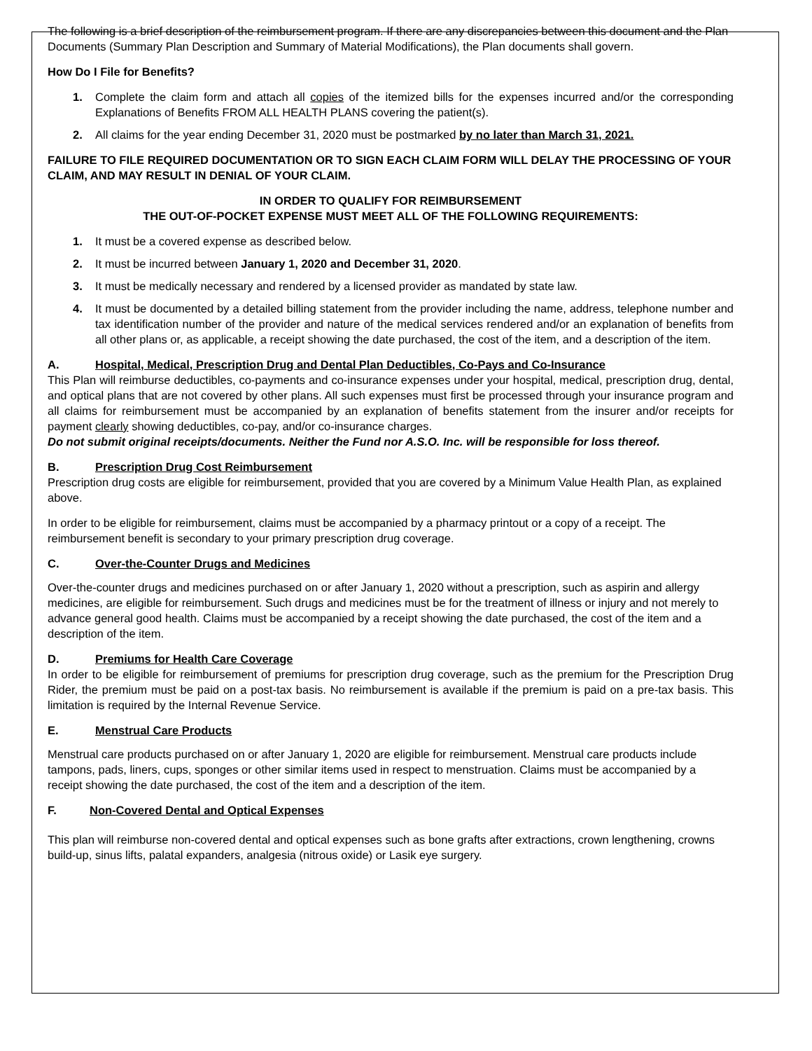The following is a brief description of the reimbursement program. If there are any discrepancies between this document and the Plan Documents (Summary Plan Description and Summary of Material Modifications), the Plan documents shall govern.
How Do I File for Benefits?
1. Complete the claim form and attach all copies of the itemized bills for the expenses incurred and/or the corresponding Explanations of Benefits FROM ALL HEALTH PLANS covering the patient(s).
2. All claims for the year ending December 31, 2020 must be postmarked by no later than March 31, 2021.
FAILURE TO FILE REQUIRED DOCUMENTATION OR TO SIGN EACH CLAIM FORM WILL DELAY THE PROCESSING OF YOUR CLAIM, AND MAY RESULT IN DENIAL OF YOUR CLAIM.
IN ORDER TO QUALIFY FOR REIMBURSEMENT
THE OUT-OF-POCKET EXPENSE MUST MEET ALL OF THE FOLLOWING REQUIREMENTS:
1. It must be a covered expense as described below.
2. It must be incurred between January 1, 2020 and December 31, 2020.
3. It must be medically necessary and rendered by a licensed provider as mandated by state law.
4. It must be documented by a detailed billing statement from the provider including the name, address, telephone number and tax identification number of the provider and nature of the medical services rendered and/or an explanation of benefits from all other plans or, as applicable, a receipt showing the date purchased, the cost of the item, and a description of the item.
A. Hospital, Medical, Prescription Drug and Dental Plan Deductibles, Co-Pays and Co-Insurance
This Plan will reimburse deductibles, co-payments and co-insurance expenses under your hospital, medical, prescription drug, dental, and optical plans that are not covered by other plans. All such expenses must first be processed through your insurance program and all claims for reimbursement must be accompanied by an explanation of benefits statement from the insurer and/or receipts for payment clearly showing deductibles, co-pay, and/or co-insurance charges.
Do not submit original receipts/documents. Neither the Fund nor A.S.O. Inc. will be responsible for loss thereof.
B. Prescription Drug Cost Reimbursement
Prescription drug costs are eligible for reimbursement, provided that you are covered by a Minimum Value Health Plan, as explained above.
In order to be eligible for reimbursement, claims must be accompanied by a pharmacy printout or a copy of a receipt. The reimbursement benefit is secondary to your primary prescription drug coverage.
C. Over-the-Counter Drugs and Medicines
Over-the-counter drugs and medicines purchased on or after January 1, 2020 without a prescription, such as aspirin and allergy medicines, are eligible for reimbursement. Such drugs and medicines must be for the treatment of illness or injury and not merely to advance general good health. Claims must be accompanied by a receipt showing the date purchased, the cost of the item and a description of the item.
D. Premiums for Health Care Coverage
In order to be eligible for reimbursement of premiums for prescription drug coverage, such as the premium for the Prescription Drug Rider, the premium must be paid on a post-tax basis. No reimbursement is available if the premium is paid on a pre-tax basis. This limitation is required by the Internal Revenue Service.
E. Menstrual Care Products
Menstrual care products purchased on or after January 1, 2020 are eligible for reimbursement. Menstrual care products include tampons, pads, liners, cups, sponges or other similar items used in respect to menstruation. Claims must be accompanied by a receipt showing the date purchased, the cost of the item and a description of the item.
F. Non-Covered Dental and Optical Expenses
This plan will reimburse non-covered dental and optical expenses such as bone grafts after extractions, crown lengthening, crowns build-up, sinus lifts, palatal expanders, analgesia (nitrous oxide) or Lasik eye surgery.